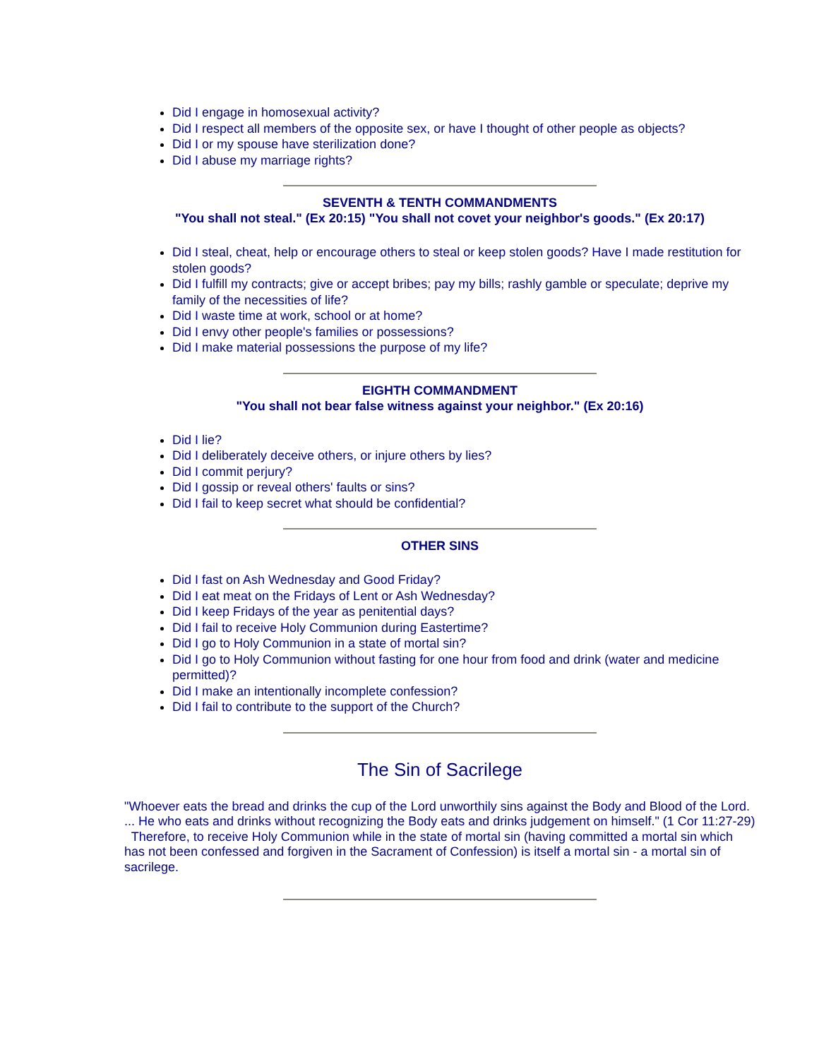Did I engage in homosexual activity?
Did I respect all members of the opposite sex, or have I thought of other people as objects?
Did I or my spouse have sterilization done?
Did I abuse my marriage rights?
SEVENTH & TENTH COMMANDMENTS
"You shall not steal." (Ex 20:15) "You shall not covet your neighbor's goods." (Ex 20:17)
Did I steal, cheat, help or encourage others to steal or keep stolen goods? Have I made restitution for stolen goods?
Did I fulfill my contracts; give or accept bribes; pay my bills; rashly gamble or speculate; deprive my family of the necessities of life?
Did I waste time at work, school or at home?
Did I envy other people's families or possessions?
Did I make material possessions the purpose of my life?
EIGHTH COMMANDMENT
"You shall not bear false witness against your neighbor." (Ex 20:16)
Did I lie?
Did I deliberately deceive others, or injure others by lies?
Did I commit perjury?
Did I gossip or reveal others' faults or sins?
Did I fail to keep secret what should be confidential?
OTHER SINS
Did I fast on Ash Wednesday and Good Friday?
Did I eat meat on the Fridays of Lent or Ash Wednesday?
Did I keep Fridays of the year as penitential days?
Did I fail to receive Holy Communion during Eastertime?
Did I go to Holy Communion in a state of mortal sin?
Did I go to Holy Communion without fasting for one hour from food and drink (water and medicine permitted)?
Did I make an intentionally incomplete confession?
Did I fail to contribute to the support of the Church?
The Sin of Sacrilege
"Whoever eats the bread and drinks the cup of the Lord unworthily sins against the Body and Blood of the Lord. ... He who eats and drinks without recognizing the Body eats and drinks judgement on himself." (1 Cor 11:27-29) Therefore, to receive Holy Communion while in the state of mortal sin (having committed a mortal sin which has not been confessed and forgiven in the Sacrament of Confession) is itself a mortal sin - a mortal sin of sacrilege.